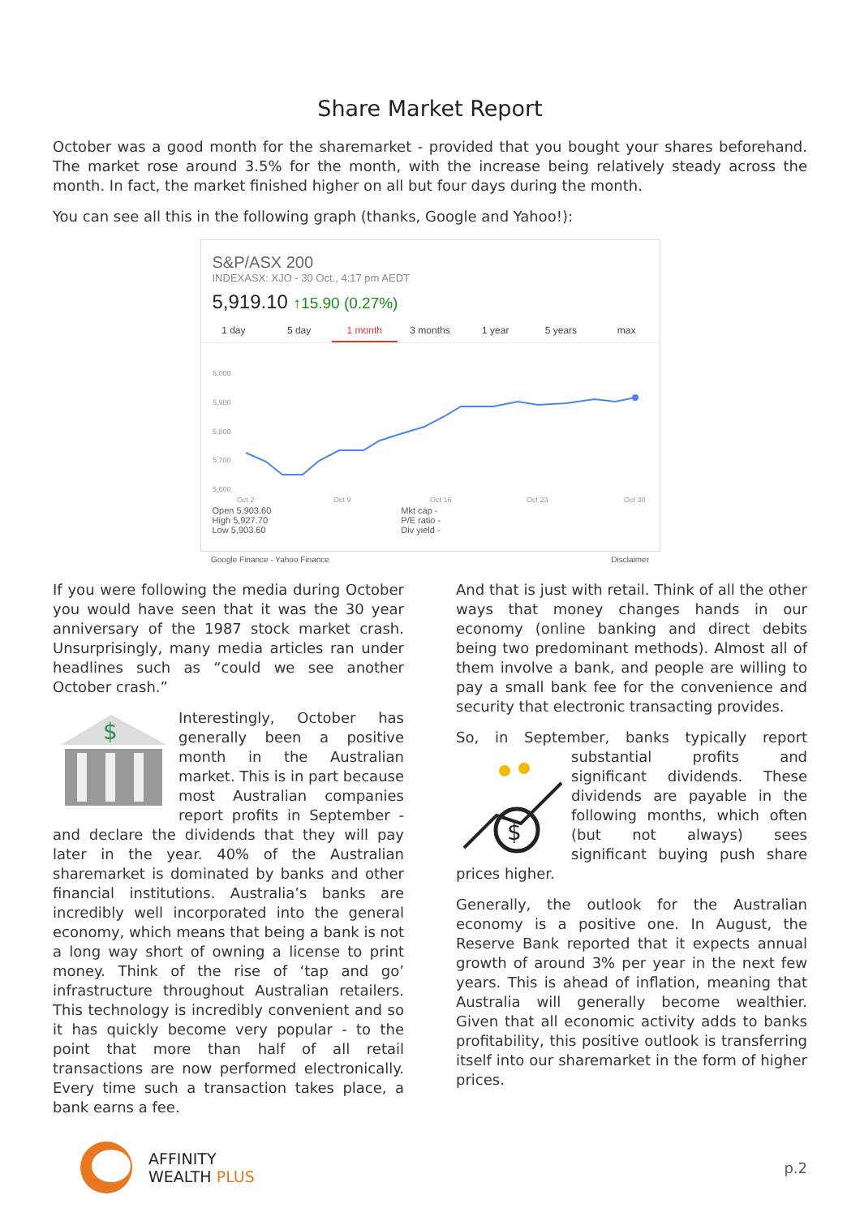Share Market Report
October was a good month for the sharemarket - provided that you bought your shares beforehand. The market rose around 3.5% for the month, with the increase being relatively steady across the month. In fact, the market finished higher on all but four days during the month.
You can see all this in the following graph (thanks, Google and Yahoo!):
S&P/ASX 200
INDEXASX: XJO - 30 Oct., 4:17 pm AEDT
5,919.10 ↑15.90 (0.27%)
1 day 5 day 1 month 3 months 1 year 5 years max
6,000
5,900
5,800
5,700
5,600
Oct 2
Oct 9
Oct 16
Oct 23
Oct 30
Open 5,903.60
High 5,927.70
Low 5,903.60
Mkt cap -
P/E ratio -
Div yield -
Google Finance - Yahoo Finance Disclaimer
If you were following the media during October you would have seen that it was the 30 year anniversary of the 1987 stock market crash. Unsurprisingly, many media articles ran under headlines such as “could we see another October crash.”
$
Interestingly, October has generally been a positive month in the Australian market. This is in part because most Australian companies report profits in September - and declare the dividends that they will pay later in the year. 40% of the Australian sharemarket is dominated by banks and other financial institutions. Australia’s banks are incredibly well incorporated into the general economy, which means that being a bank is not a long way short of owning a license to print money. Think of the rise of ‘tap and go’ infrastructure throughout Australian retailers. This technology is incredibly convenient and so it has quickly become very popular - to the point that more than half of all retail transactions are now performed electronically. Every time such a transaction takes place, a bank earns a fee.
And that is just with retail. Think of all the other ways that money changes hands in our economy (online banking and direct debits being two predominant methods). Almost all of them involve a bank, and people are willing to pay a small bank fee for the convenience and security that electronic transacting provides.
So, in September, banks typically report
$
substantial profits and significant dividends. These dividends are payable in the following months, which often (but not always) sees significant buying push share prices higher.
Generally, the outlook for the Australian economy is a positive one. In August, the Reserve Bank reported that it expects annual growth of around 3% per year in the next few years. This is ahead of inflation, meaning that Australia will generally become wealthier. Given that all economic activity adds to banks profitability, this positive outlook is transferring itself into our sharemarket in the form of higher prices.
AFFINITY
WEALTH PLUS
p.2